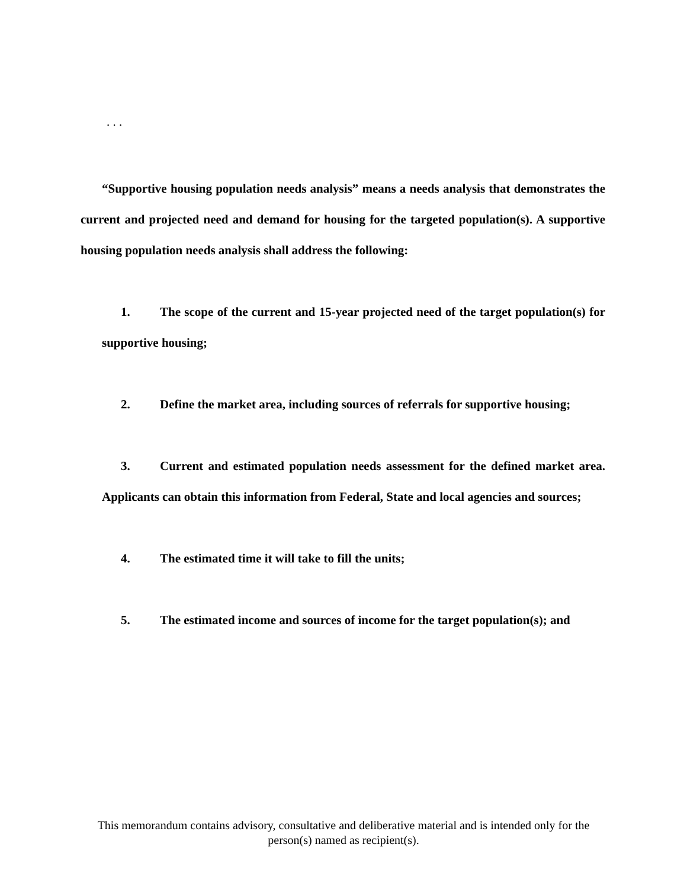. . .
“Supportive housing population needs analysis” means a needs analysis that demonstrates the current and projected need and demand for housing for the targeted population(s). A supportive housing population needs analysis shall address the following:
1. The scope of the current and 15-year projected need of the target population(s) for supportive housing;
2. Define the market area, including sources of referrals for supportive housing;
3. Current and estimated population needs assessment for the defined market area. Applicants can obtain this information from Federal, State and local agencies and sources;
4. The estimated time it will take to fill the units;
5. The estimated income and sources of income for the target population(s); and
This memorandum contains advisory, consultative and deliberative material and is intended only for the person(s) named as recipient(s).